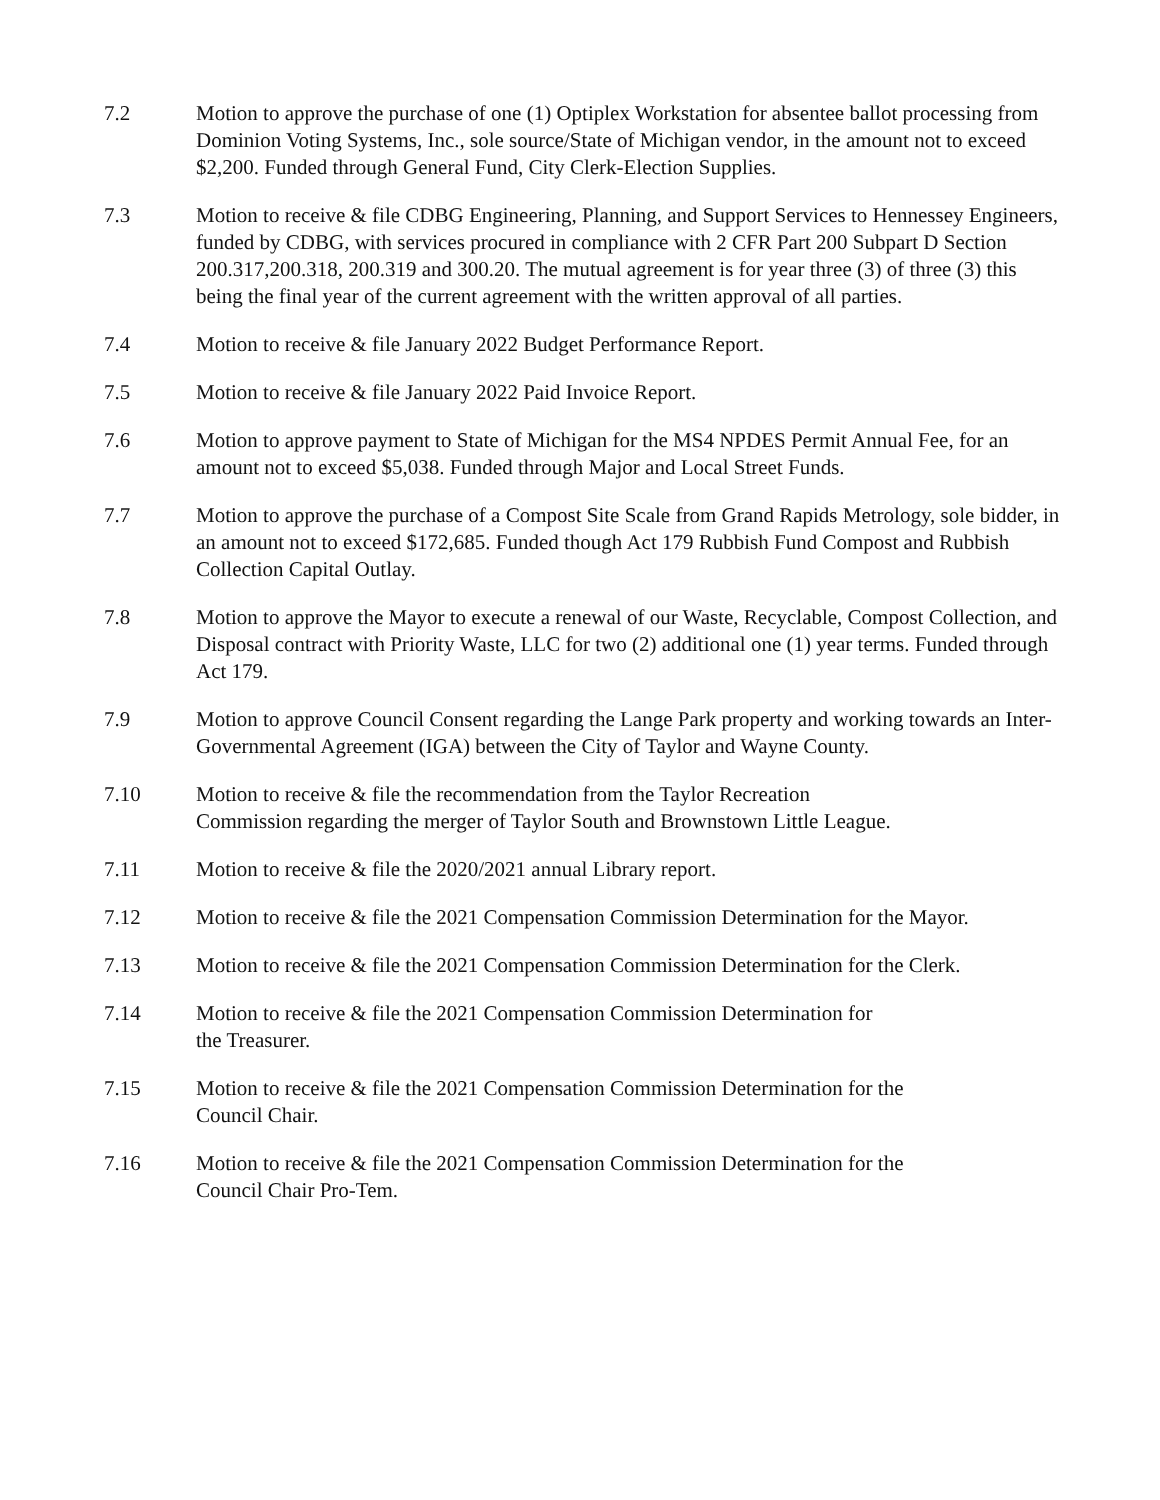7.2 Motion to approve the purchase of one (1) Optiplex Workstation for absentee ballot processing from Dominion Voting Systems, Inc., sole source/State of Michigan vendor, in the amount not to exceed $2,200. Funded through General Fund, City Clerk-Election Supplies.
7.3 Motion to receive & file CDBG Engineering, Planning, and Support Services to Hennessey Engineers, funded by CDBG, with services procured in compliance with 2 CFR Part 200 Subpart D Section 200.317,200.318, 200.319 and 300.20. The mutual agreement is for year three (3) of three (3) this being the final year of the current agreement with the written approval of all parties.
7.4 Motion to receive & file January 2022 Budget Performance Report.
7.5 Motion to receive & file January 2022 Paid Invoice Report.
7.6 Motion to approve payment to State of Michigan for the MS4 NPDES Permit Annual Fee, for an amount not to exceed $5,038. Funded through Major and Local Street Funds.
7.7 Motion to approve the purchase of a Compost Site Scale from Grand Rapids Metrology, sole bidder, in an amount not to exceed $172,685. Funded though Act 179 Rubbish Fund Compost and Rubbish Collection Capital Outlay.
7.8 Motion to approve the Mayor to execute a renewal of our Waste, Recyclable, Compost Collection, and Disposal contract with Priority Waste, LLC for two (2) additional one (1) year terms. Funded through Act 179.
7.9 Motion to approve Council Consent regarding the Lange Park property and working towards an Inter-Governmental Agreement (IGA) between the City of Taylor and Wayne County.
7.10 Motion to receive & file the recommendation from the Taylor Recreation
Commission regarding the merger of Taylor South and Brownstown Little League.
7.11 Motion to receive & file the 2020/2021 annual Library report.
7.12 Motion to receive & file the 2021 Compensation Commission Determination for the Mayor.
7.13 Motion to receive & file the 2021 Compensation Commission Determination for the Clerk.
7.14 Motion to receive & file the 2021 Compensation Commission Determination for
the Treasurer.
7.15 Motion to receive & file the 2021 Compensation Commission Determination for the
Council Chair.
7.16 Motion to receive & file the 2021 Compensation Commission Determination for the
Council Chair Pro-Tem.